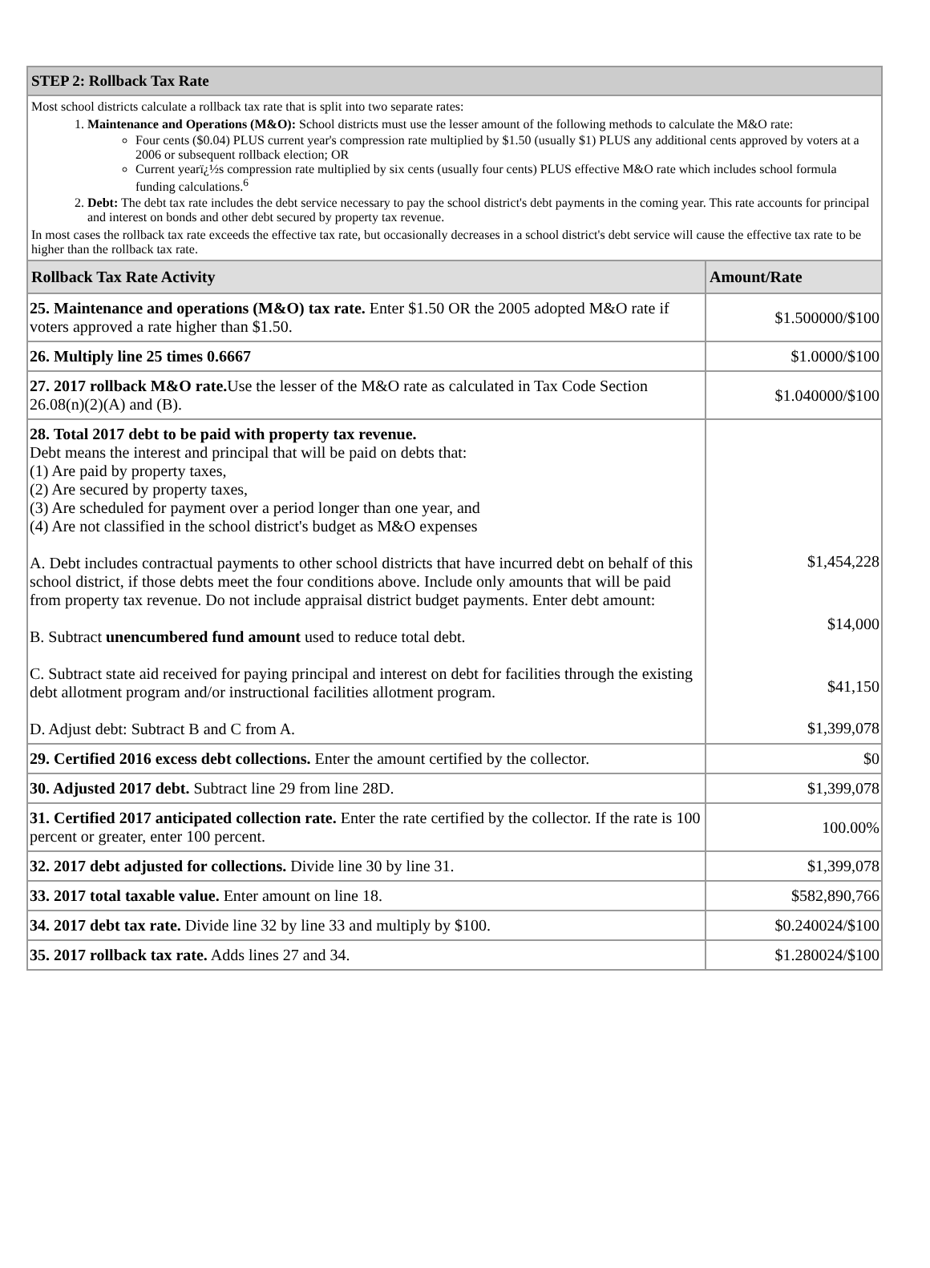| STEP 2: Rollback Tax Rate | |
| --- | --- |
| Most school districts calculate a rollback tax rate that is split into two separate rates: 1. Maintenance and Operations (M&O): School districts must use the lesser amount of the following methods to calculate the M&O rate: Four cents ($0.04) PLUS current year's compression rate multiplied by $1.50 (usually $1) PLUS any additional cents approved by voters at a 2006 or subsequent rollback election; OR Current yearï¿½s compression rate multiplied by six cents (usually four cents) PLUS effective M&O rate which includes school formula funding calculations.<sup>6</sup> 2. Debt: The debt tax rate includes the debt service necessary to pay the school district's debt payments in the coming year. This rate accounts for principal and interest on bonds and other debt secured by property tax revenue. In most cases the rollback tax rate exceeds the effective tax rate, but occasionally decreases in a school district's debt service will cause the effective tax rate to be higher than the rollback tax rate. | |
| Rollback Tax Rate Activity | Amount/Rate |
| 25. Maintenance and operations (M&O) tax rate. Enter $1.50 OR the 2005 adopted M&O rate if voters approved a rate higher than $1.50. | $1.500000/$100 |
| 26. Multiply line 25 times 0.6667 | $1.0000/$100 |
| 27. 2017 rollback M&O rate. Use the lesser of the M&O rate as calculated in Tax Code Section 26.08(n)(2)(A) and (B). | $1.040000/$100 |
| 28. Total 2017 debt to be paid with property tax revenue. Debt means the interest and principal that will be paid on debts that: (1) Are paid by property taxes, (2) Are secured by property taxes, (3) Are scheduled for payment over a period longer than one year, and (4) Are not classified in the school district's budget as M&O expenses A. Debt includes contractual payments to other school districts that have incurred debt on behalf of this school district, if those debts meet the four conditions above. Include only amounts that will be paid from property tax revenue. Do not include appraisal district budget payments. Enter debt amount: B. Subtract unencumbered fund amount used to reduce total debt. C. Subtract state aid received for paying principal and interest on debt for facilities through the existing debt allotment program and/or instructional facilities allotment program. D. Adjust debt: Subtract B and C from A. | $1,454,228 $14,000 $41,150 $1,399,078 |
| 29. Certified 2016 excess debt collections. Enter the amount certified by the collector. | $0 |
| 30. Adjusted 2017 debt. Subtract line 29 from line 28D. | $1,399,078 |
| 31. Certified 2017 anticipated collection rate. Enter the rate certified by the collector. If the rate is 100 percent or greater, enter 100 percent. | 100.00% |
| 32. 2017 debt adjusted for collections. Divide line 30 by line 31. | $1,399,078 |
| 33. 2017 total taxable value. Enter amount on line 18. | $582,890,766 |
| 34. 2017 debt tax rate. Divide line 32 by line 33 and multiply by $100. | $0.240024/$100 |
| 35. 2017 rollback tax rate. Adds lines 27 and 34. | $1.280024/$100 |